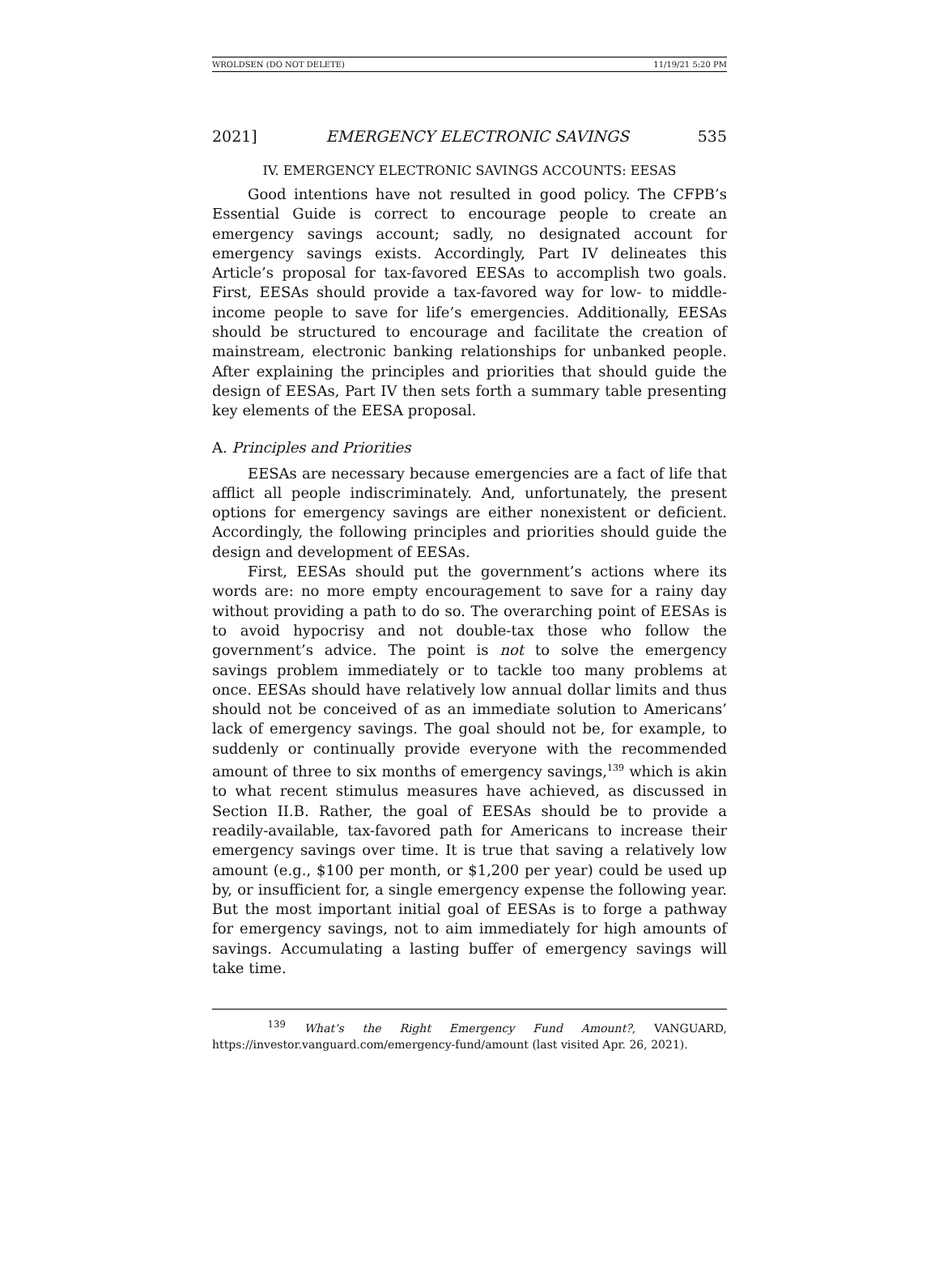WROLDSEN (DO NOT DELETE) 11/19/21 5:20 PM
2021] EMERGENCY ELECTRONIC SAVINGS 535
IV. EMERGENCY ELECTRONIC SAVINGS ACCOUNTS: EESAS
Good intentions have not resulted in good policy. The CFPB’s Essential Guide is correct to encourage people to create an emergency savings account; sadly, no designated account for emergency savings exists. Accordingly, Part IV delineates this Article’s proposal for tax-favored EESAs to accomplish two goals. First, EESAs should provide a tax-favored way for low- to middle-income people to save for life’s emergencies. Additionally, EESAs should be structured to encourage and facilitate the creation of mainstream, electronic banking relationships for unbanked people. After explaining the principles and priorities that should guide the design of EESAs, Part IV then sets forth a summary table presenting key elements of the EESA proposal.
A. Principles and Priorities
EESAs are necessary because emergencies are a fact of life that afflict all people indiscriminately. And, unfortunately, the present options for emergency savings are either nonexistent or deficient. Accordingly, the following principles and priorities should guide the design and development of EESAs.
First, EESAs should put the government’s actions where its words are: no more empty encouragement to save for a rainy day without providing a path to do so. The overarching point of EESAs is to avoid hypocrisy and not double-tax those who follow the government’s advice. The point is not to solve the emergency savings problem immediately or to tackle too many problems at once. EESAs should have relatively low annual dollar limits and thus should not be conceived of as an immediate solution to Americans’ lack of emergency savings. The goal should not be, for example, to suddenly or continually provide everyone with the recommended amount of three to six months of emergency savings,<sup>139</sup> which is akin to what recent stimulus measures have achieved, as discussed in Section II.B. Rather, the goal of EESAs should be to provide a readily-available, tax-favored path for Americans to increase their emergency savings over time. It is true that saving a relatively low amount (e.g., $100 per month, or $1,200 per year) could be used up by, or insufficient for, a single emergency expense the following year. But the most important initial goal of EESAs is to forge a pathway for emergency savings, not to aim immediately for high amounts of savings. Accumulating a lasting buffer of emergency savings will take time.
<sup>139</sup> What’s the Right Emergency Fund Amount?, VANGUARD, https://investor.vanguard.com/emergency-fund/amount (last visited Apr. 26, 2021).